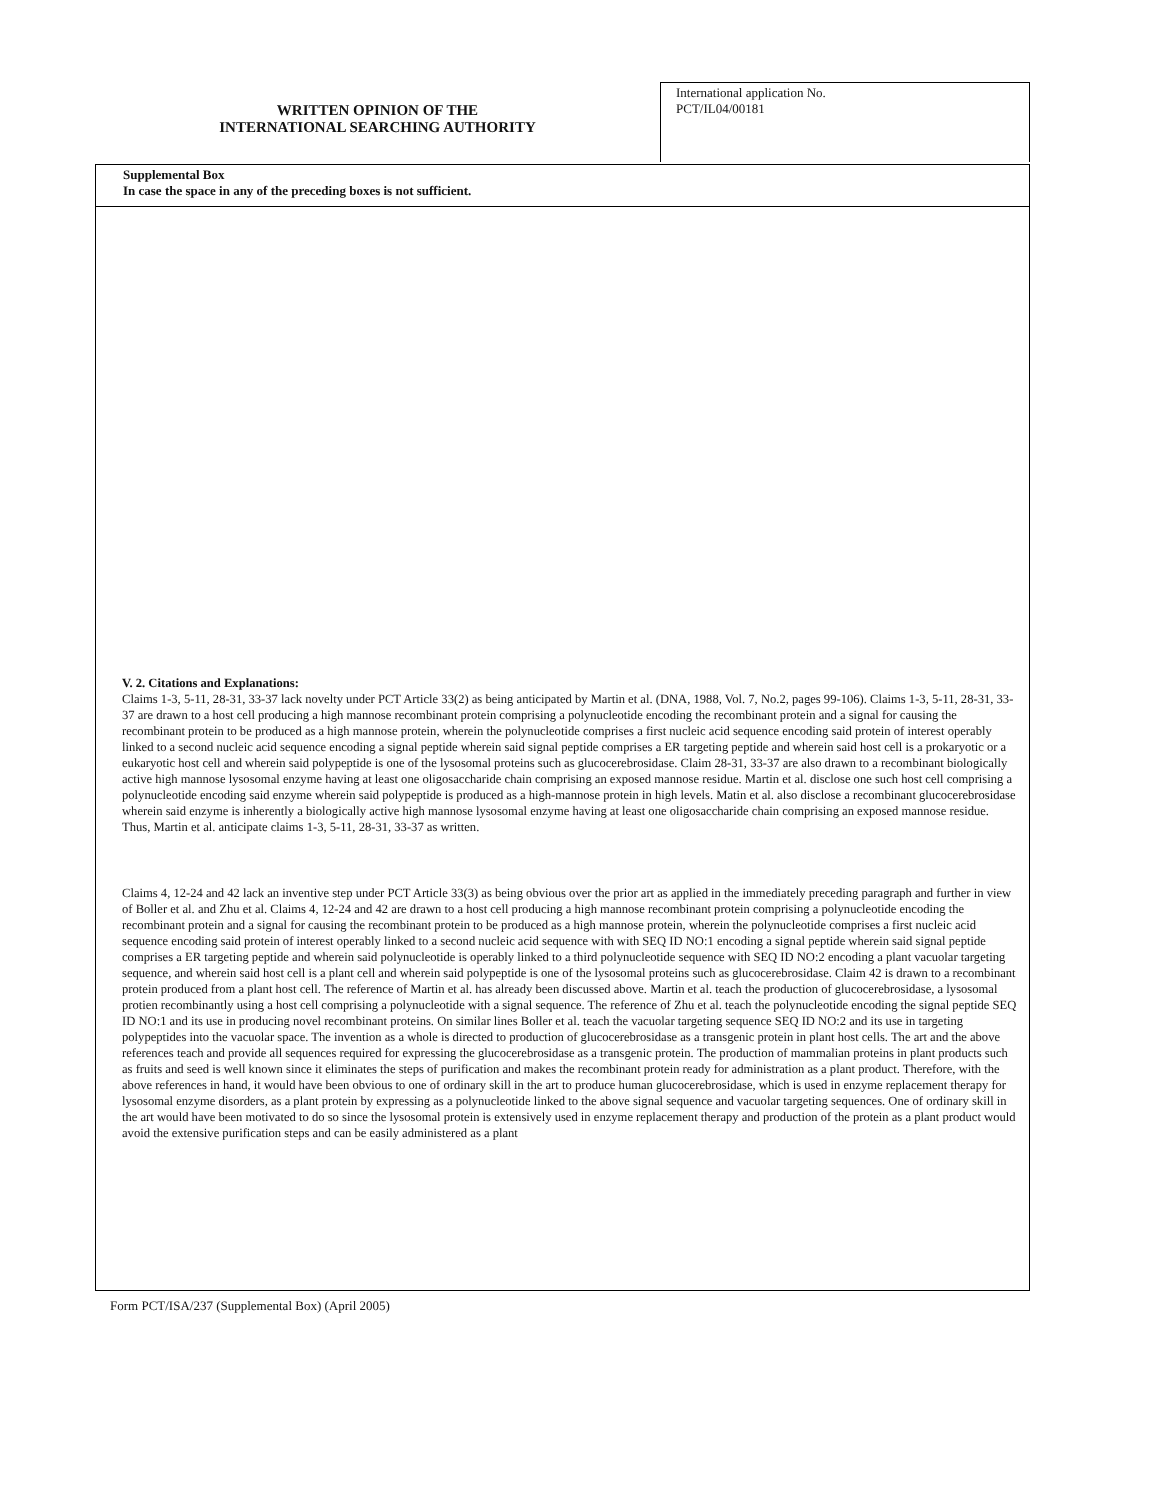WRITTEN OPINION OF THE
INTERNATIONAL SEARCHING AUTHORITY
International application No.
PCT/IL04/00181
Supplemental Box
In case the space in any of the preceding boxes is not sufficient.
V. 2. Citations and Explanations:
Claims 1-3, 5-11, 28-31, 33-37 lack novelty under PCT Article 33(2) as being anticipated by Martin et al. (DNA, 1988, Vol. 7, No.2, pages 99-106). Claims 1-3, 5-11, 28-31, 33-37 are drawn to a host cell producing a high mannose recombinant protein comprising a polynucleotide encoding the recombinant protein and a signal for causing the recombinant protein to be produced as a high mannose protein, wherein the polynucleotide comprises a first nucleic acid sequence encoding said protein of interest operably linked to a second nucleic acid sequence encoding a signal peptide wherein said signal peptide comprises a ER targeting peptide and wherein said host cell is a prokaryotic or a eukaryotic host cell and wherein said polypeptide is one of the lysosomal proteins such as glucocerebrosidase. Claim 28-31, 33-37 are also drawn to a recombinant biologically active high mannose lysosomal enzyme having at least one oligosaccharide chain comprising an exposed mannose residue. Martin et al. disclose one such host cell comprising a polynucleotide encoding said enzyme wherein said polypeptide is produced as a high-mannose protein in high levels. Matin et al. also disclose a recombinant glucocerebrosidase wherein said enzyme is inherently a biologically active high mannose lysosomal enzyme having at least one oligosaccharide chain comprising an exposed mannose residue. Thus, Martin et al. anticipate claims 1-3, 5-11, 28-31, 33-37 as written.
Claims 4, 12-24 and 42 lack an inventive step under PCT Article 33(3) as being obvious over the prior art as applied in the immediately preceding paragraph and further in view of Boller et al. and Zhu et al. Claims 4, 12-24 and 42 are drawn to a host cell producing a high mannose recombinant protein comprising a polynucleotide encoding the recombinant protein and a signal for causing the recombinant protein to be produced as a high mannose protein, wherein the polynucleotide comprises a first nucleic acid sequence encoding said protein of interest operably linked to a second nucleic acid sequence with with SEQ ID NO:1 encoding a signal peptide wherein said signal peptide comprises a ER targeting peptide and wherein said polynucleotide is operably linked to a third polynucleotide sequence with SEQ ID NO:2 encoding a plant vacuolar targeting sequence, and wherein said host cell is a plant cell and wherein said polypeptide is one of the lysosomal proteins such as glucocerebrosidase. Claim 42 is drawn to a recombinant protein produced from a plant host cell. The reference of Martin et al. has already been discussed above. Martin et al. teach the production of glucocerebrosidase, a lysosomal protien recombinantly using a host cell comprising a polynucleotide with a signal sequence. The reference of Zhu et al. teach the polynucleotide encoding the signal peptide SEQ ID NO:1 and its use in producing novel recombinant proteins. On similar lines Boller et al. teach the vacuolar targeting sequence SEQ ID NO:2 and its use in targeting polypeptides into the vacuolar space. The invention as a whole is directed to production of glucocerebrosidase as a transgenic protein in plant host cells. The art and the above references teach and provide all sequences required for expressing the glucocerebrosidase as a transgenic protein. The production of mammalian proteins in plant products such as fruits and seed is well known since it eliminates the steps of purification and makes the recombinant protein ready for administration as a plant product. Therefore, with the above references in hand, it would have been obvious to one of ordinary skill in the art to produce human glucocerebrosidase, which is used in enzyme replacement therapy for lysosomal enzyme disorders, as a plant protein by expressing as a polynucleotide linked to the above signal sequence and vacuolar targeting sequences. One of ordinary skill in the art would have been motivated to do so since the lysosomal protein is extensively used in enzyme replacement therapy and production of the protein as a plant product would avoid the extensive purification steps and can be easily administered as a plant
Form PCT/ISA/237 (Supplemental Box) (April 2005)